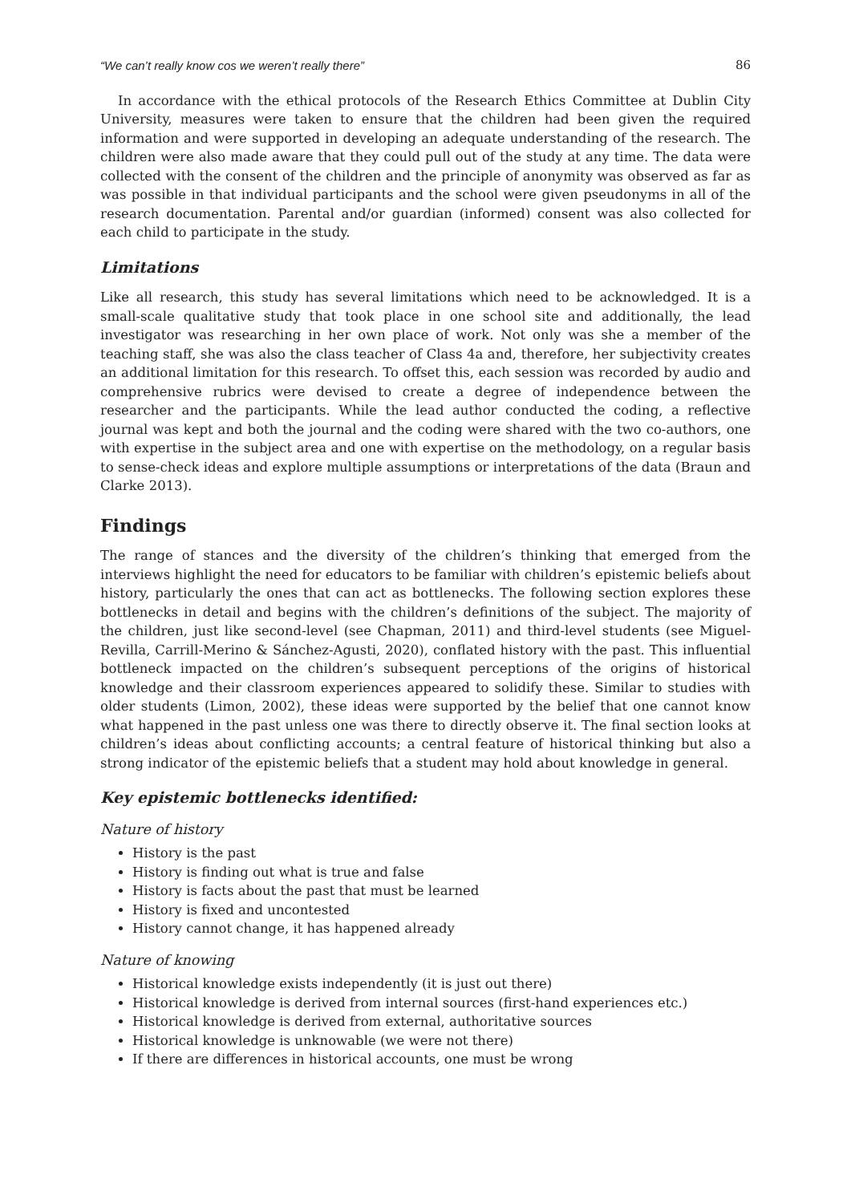“We can’t really know cos we weren’t really there” 86
In accordance with the ethical protocols of the Research Ethics Committee at Dublin City University, measures were taken to ensure that the children had been given the required information and were supported in developing an adequate understanding of the research. The children were also made aware that they could pull out of the study at any time. The data were collected with the consent of the children and the principle of anonymity was observed as far as was possible in that individual participants and the school were given pseudonyms in all of the research documentation. Parental and/or guardian (informed) consent was also collected for each child to participate in the study.
Limitations
Like all research, this study has several limitations which need to be acknowledged. It is a small-scale qualitative study that took place in one school site and additionally, the lead investigator was researching in her own place of work. Not only was she a member of the teaching staff, she was also the class teacher of Class 4a and, therefore, her subjectivity creates an additional limitation for this research. To offset this, each session was recorded by audio and comprehensive rubrics were devised to create a degree of independence between the researcher and the participants. While the lead author conducted the coding, a reflective journal was kept and both the journal and the coding were shared with the two co-authors, one with expertise in the subject area and one with expertise on the methodology, on a regular basis to sense-check ideas and explore multiple assumptions or interpretations of the data (Braun and Clarke 2013).
Findings
The range of stances and the diversity of the children’s thinking that emerged from the interviews highlight the need for educators to be familiar with children’s epistemic beliefs about history, particularly the ones that can act as bottlenecks. The following section explores these bottlenecks in detail and begins with the children’s definitions of the subject. The majority of the children, just like second-level (see Chapman, 2011) and third-level students (see Miguel-Revilla, Carrill-Merino & Sánchez-Agusti, 2020), conflated history with the past. This influential bottleneck impacted on the children’s subsequent perceptions of the origins of historical knowledge and their classroom experiences appeared to solidify these. Similar to studies with older students (Limon, 2002), these ideas were supported by the belief that one cannot know what happened in the past unless one was there to directly observe it. The final section looks at children’s ideas about conflicting accounts; a central feature of historical thinking but also a strong indicator of the epistemic beliefs that a student may hold about knowledge in general.
Key epistemic bottlenecks identified:
Nature of history
History is the past
History is finding out what is true and false
History is facts about the past that must be learned
History is fixed and uncontested
History cannot change, it has happened already
Nature of knowing
Historical knowledge exists independently (it is just out there)
Historical knowledge is derived from internal sources (first-hand experiences etc.)
Historical knowledge is derived from external, authoritative sources
Historical knowledge is unknowable (we were not there)
If there are differences in historical accounts, one must be wrong